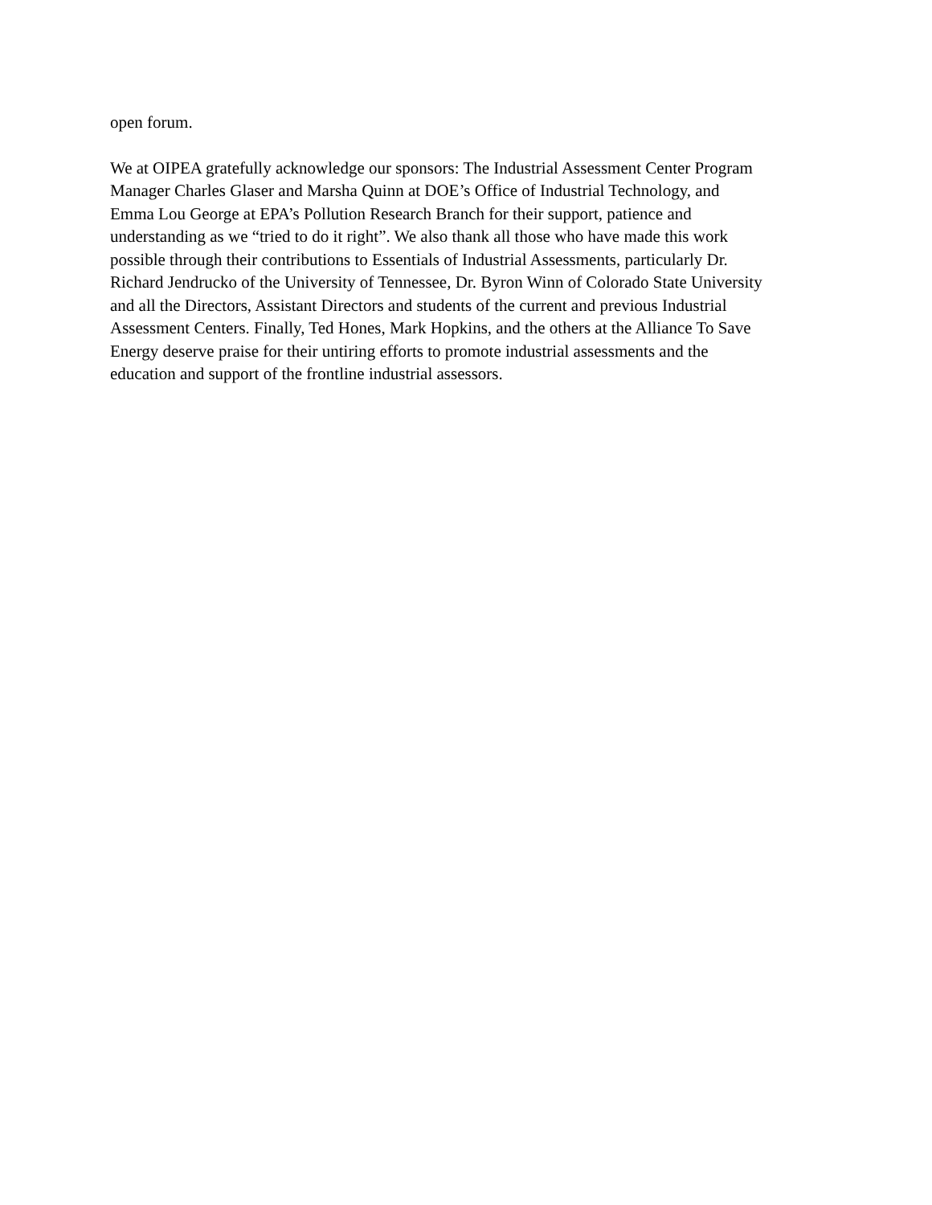open forum.
We at OIPEA gratefully acknowledge our sponsors: The Industrial Assessment Center Program
Manager Charles Glaser and Marsha Quinn at DOE’s Office of Industrial Technology, and
Emma Lou George at EPA’s Pollution Research Branch for their support, patience and
understanding as we “tried to do it right”. We also thank all those who have made this work
possible through their contributions to Essentials of Industrial Assessments, particularly Dr.
Richard Jendrucko of the University of Tennessee, Dr. Byron Winn of Colorado State University
and all the Directors, Assistant Directors and students of the current and previous Industrial
Assessment Centers. Finally, Ted Hones, Mark Hopkins, and the others at the Alliance To Save
Energy deserve praise for their untiring efforts to promote industrial assessments and the
education and support of the frontline industrial assessors.